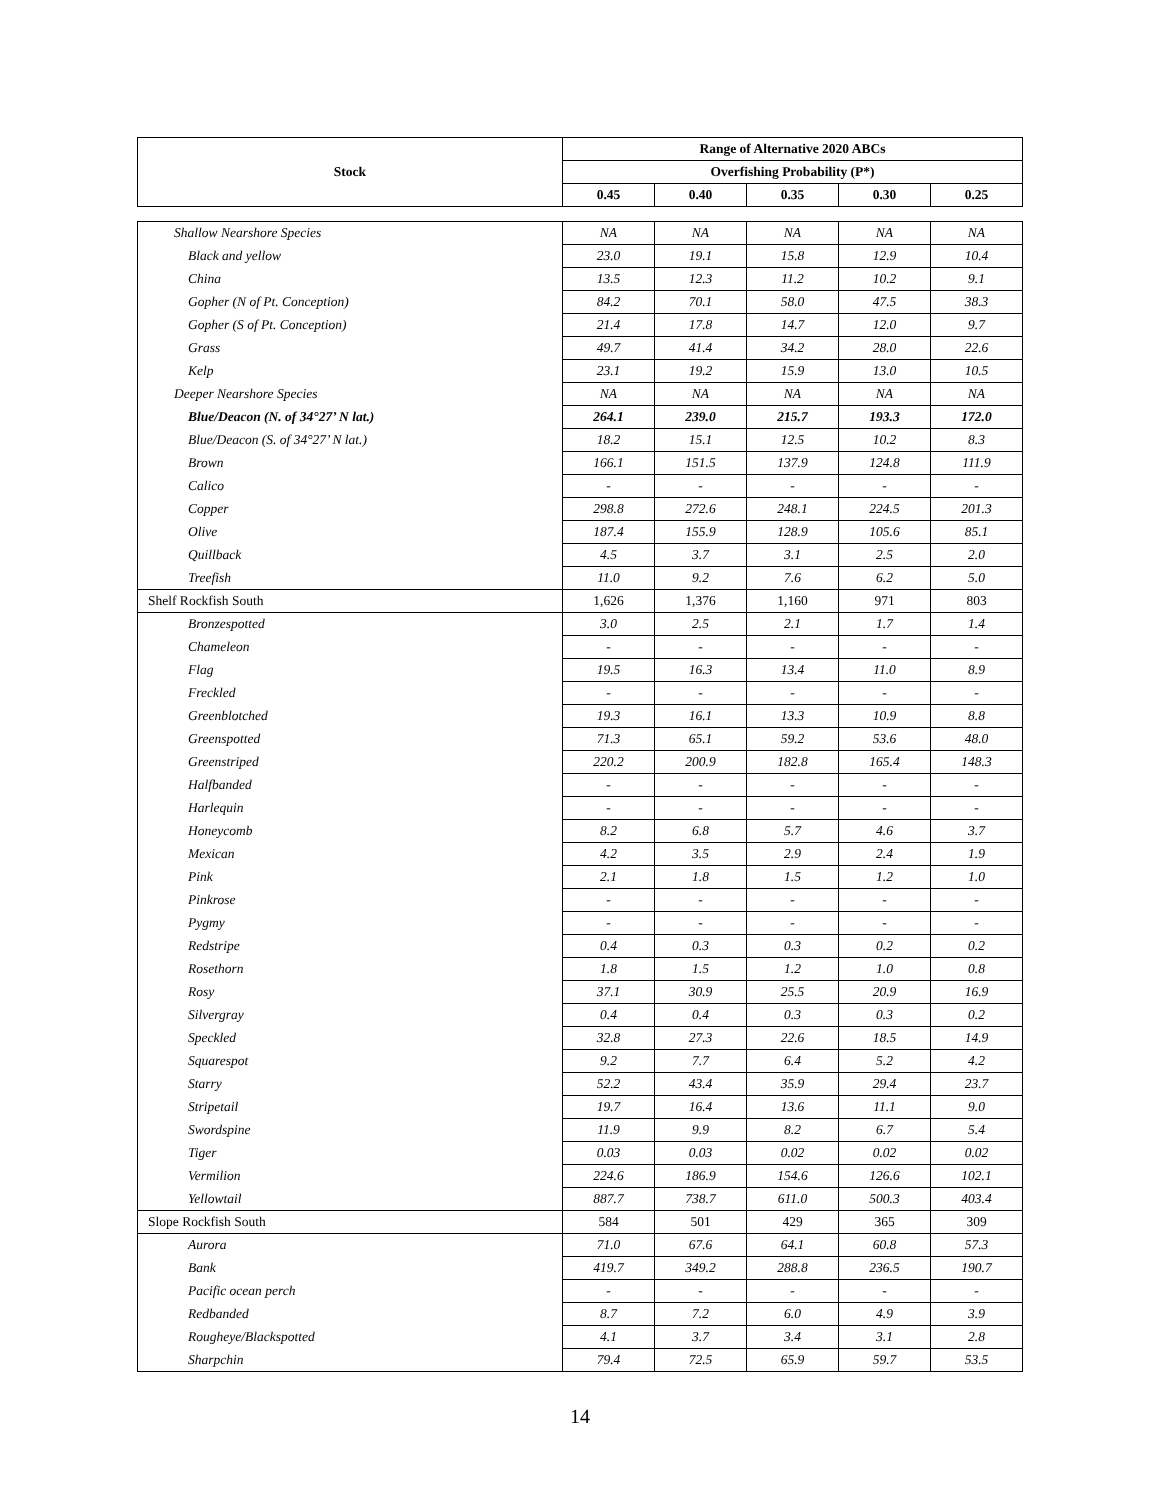| Stock | Range of Alternative 2020 ABCs | | | | |
| --- | --- | --- | --- | --- | --- |
| | Overfishing Probability (P*) | | | | |
| | 0.45 | 0.40 | 0.35 | 0.30 | 0.25 |
| Shallow Nearshore Species | NA | NA | NA | NA | NA |
| Black and yellow | 23.0 | 19.1 | 15.8 | 12.9 | 10.4 |
| China | 13.5 | 12.3 | 11.2 | 10.2 | 9.1 |
| Gopher (N of Pt. Conception) | 84.2 | 70.1 | 58.0 | 47.5 | 38.3 |
| Gopher (S of Pt. Conception) | 21.4 | 17.8 | 14.7 | 12.0 | 9.7 |
| Grass | 49.7 | 41.4 | 34.2 | 28.0 | 22.6 |
| Kelp | 23.1 | 19.2 | 15.9 | 13.0 | 10.5 |
| Deeper Nearshore Species | NA | NA | NA | NA | NA |
| Blue/Deacon (N. of 34°27’ N lat.) | 264.1 | 239.0 | 215.7 | 193.3 | 172.0 |
| Blue/Deacon (S. of 34°27’ N lat.) | 18.2 | 15.1 | 12.5 | 10.2 | 8.3 |
| Brown | 166.1 | 151.5 | 137.9 | 124.8 | 111.9 |
| Calico | - | - | - | - | - |
| Copper | 298.8 | 272.6 | 248.1 | 224.5 | 201.3 |
| Olive | 187.4 | 155.9 | 128.9 | 105.6 | 85.1 |
| Quillback | 4.5 | 3.7 | 3.1 | 2.5 | 2.0 |
| Treefish | 11.0 | 9.2 | 7.6 | 6.2 | 5.0 |
| Shelf Rockfish South | 1,626 | 1,376 | 1,160 | 971 | 803 |
| Bronzespotted | 3.0 | 2.5 | 2.1 | 1.7 | 1.4 |
| Chameleon | - | - | - | - | - |
| Flag | 19.5 | 16.3 | 13.4 | 11.0 | 8.9 |
| Freckled | - | - | - | - | - |
| Greenblotched | 19.3 | 16.1 | 13.3 | 10.9 | 8.8 |
| Greenspotted | 71.3 | 65.1 | 59.2 | 53.6 | 48.0 |
| Greenstriped | 220.2 | 200.9 | 182.8 | 165.4 | 148.3 |
| Halfbanded | - | - | - | - | - |
| Harlequin | - | - | - | - | - |
| Honeycomb | 8.2 | 6.8 | 5.7 | 4.6 | 3.7 |
| Mexican | 4.2 | 3.5 | 2.9 | 2.4 | 1.9 |
| Pink | 2.1 | 1.8 | 1.5 | 1.2 | 1.0 |
| Pinkrose | - | - | - | - | - |
| Pygmy | - | - | - | - | - |
| Redstripe | 0.4 | 0.3 | 0.3 | 0.2 | 0.2 |
| Rosethorn | 1.8 | 1.5 | 1.2 | 1.0 | 0.8 |
| Rosy | 37.1 | 30.9 | 25.5 | 20.9 | 16.9 |
| Silvergray | 0.4 | 0.4 | 0.3 | 0.3 | 0.2 |
| Speckled | 32.8 | 27.3 | 22.6 | 18.5 | 14.9 |
| Squarespot | 9.2 | 7.7 | 6.4 | 5.2 | 4.2 |
| Starry | 52.2 | 43.4 | 35.9 | 29.4 | 23.7 |
| Stripetail | 19.7 | 16.4 | 13.6 | 11.1 | 9.0 |
| Swordspine | 11.9 | 9.9 | 8.2 | 6.7 | 5.4 |
| Tiger | 0.03 | 0.03 | 0.02 | 0.02 | 0.02 |
| Vermilion | 224.6 | 186.9 | 154.6 | 126.6 | 102.1 |
| Yellowtail | 887.7 | 738.7 | 611.0 | 500.3 | 403.4 |
| Slope Rockfish South | 584 | 501 | 429 | 365 | 309 |
| Aurora | 71.0 | 67.6 | 64.1 | 60.8 | 57.3 |
| Bank | 419.7 | 349.2 | 288.8 | 236.5 | 190.7 |
| Pacific ocean perch | - | - | - | - | - |
| Redbanded | 8.7 | 7.2 | 6.0 | 4.9 | 3.9 |
| Rougheye/Blackspotted | 4.1 | 3.7 | 3.4 | 3.1 | 2.8 |
| Sharpchin | 79.4 | 72.5 | 65.9 | 59.7 | 53.5 |
14